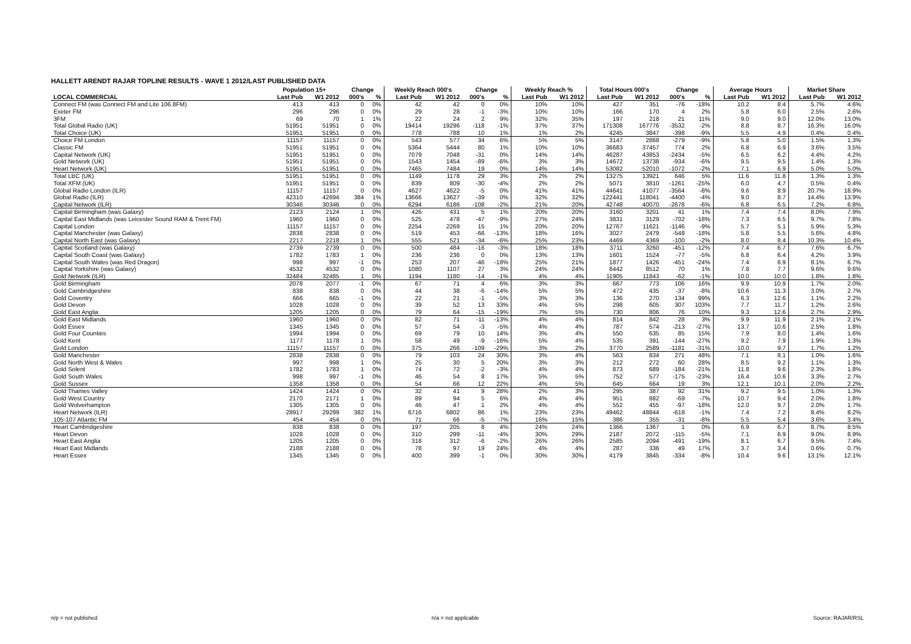HALLETT ARENDT RAJAR TOPLINE RESULTS - WAVE 1 2012/LAST PUBLISHED DATA
| | Population 15+ | | Change | | Weekly Reach 000's | | Change | | Weekly Reach % | | Total Hours 000's | | Change | | Average Hours | | Market Share | |
| --- | --- | --- | --- | --- | --- | --- | --- | --- | --- | --- | --- | --- | --- | --- | --- | --- | --- | --- |
| LOCAL COMMERCIAL | Last Pub | W1 2012 | 000's | % | Last Pub | W1 2012 | 000's | % | Last Pub | W1 2012 | Last Pub | W1 2012 | 000's | % | Last Pub | W1 2012 | Last Pub | W1 2012 |
| Connect FM (was Connect FM and Lite 106.8FM) | 413 | 413 | 0 | 0% | 42 | 42 | 0 | 0% | 10% | 10% | 427 | 351 | -76 | -18% | 10.2 | 8.4 | 5.7% | 4.6% |
| Exeter FM | 296 | 296 | 0 | 0% | 29 | 28 | -1 | -3% | 10% | 10% | 166 | 170 | 4 | 2% | 5.8 | 6.0 | 2.5% | 2.6% |
| 3FM | 69 | 70 | 1 | 1% | 22 | 24 | 2 | 9% | 32% | 35% | 197 | 218 | 21 | 11% | 9.0 | 9.0 | 12.0% | 13.0% |
| Total Global Radio (UK) | 51951 | 51951 | 0 | 0% | 19414 | 19296 | -118 | -1% | 37% | 37% | 171308 | 167776 | -3532 | -2% | 8.8 | 8.7 | 16.3% | 16.0% |
| Total Choice (UK) | 51951 | 51951 | 0 | 0% | 778 | 788 | 10 | 1% | 1% | 2% | 4245 | 3847 | -398 | -9% | 5.5 | 4.9 | 0.4% | 0.4% |
| Choice FM London | 11157 | 11157 | 0 | 0% | 543 | 577 | 34 | 6% | 5% | 5% | 3147 | 2868 | -279 | -9% | 5.8 | 5.0 | 1.5% | 1.3% |
| Classic FM | 51951 | 51951 | 0 | 0% | 5364 | 5444 | 80 | 1% | 10% | 10% | 36683 | 37457 | 774 | 2% | 6.8 | 6.9 | 3.6% | 3.5% |
| Capital Network (UK) | 51951 | 51951 | 0 | 0% | 7079 | 7048 | -31 | 0% | 14% | 14% | 46287 | 43853 | -2434 | -5% | 6.5 | 6.2 | 4.4% | 4.2% |
| Gold Network (UK) | 51951 | 51951 | 0 | 0% | 1543 | 1454 | -89 | -6% | 3% | 3% | 14672 | 13738 | -934 | -6% | 9.5 | 9.5 | 1.4% | 1.3% |
| Heart Network (UK) | 51951 | 51951 | 0 | 0% | 7465 | 7484 | 19 | 0% | 14% | 14% | 53082 | 52010 | -1072 | -2% | 7.1 | 6.9 | 5.0% | 5.0% |
| Total LBC (UK) | 51951 | 51951 | 0 | 0% | 1149 | 1178 | 29 | 3% | 2% | 2% | 13275 | 13921 | 646 | 5% | 11.6 | 11.8 | 1.3% | 1.3% |
| Total XFM (UK) | 51951 | 51951 | 0 | 0% | 839 | 809 | -30 | -4% | 2% | 2% | 5071 | 3810 | -1261 | -25% | 6.0 | 4.7 | 0.5% | 0.4% |
| Global Radio London (ILR) | 11157 | 11157 | 0 | 0% | 4627 | 4622 | -5 | 0% | 41% | 41% | 44641 | 41077 | -3564 | -8% | 9.6 | 8.9 | 20.7% | 18.9% |
| Global Radio (ILR) | 42310 | 42694 | 384 | 1% | 13666 | 13627 | -39 | 0% | 32% | 32% | 122441 | 118041 | -4400 | -4% | 9.0 | 8.7 | 14.4% | 13.9% |
| Capital Network (ILR) | 30346 | 30346 | 0 | 0% | 6294 | 6186 | -108 | -2% | 21% | 20% | 42748 | 40070 | -2678 | -6% | 6.8 | 6.5 | 7.2% | 6.8% |
| Capital Birmingham (was Galaxy) | 2123 | 2124 | 1 | 0% | 426 | 431 | 5 | 1% | 20% | 20% | 3160 | 3201 | 41 | 1% | 7.4 | 7.4 | 8.0% | 7.9% |
| Capital East Midlands (was Leicester Sound RAM & Trent FM) | 1960 | 1960 | 0 | 0% | 525 | 478 | -47 | -9% | 27% | 24% | 3831 | 3129 | -702 | -18% | 7.3 | 6.5 | 9.7% | 7.8% |
| Capital London | 11157 | 11157 | 0 | 0% | 2254 | 2269 | 15 | 1% | 20% | 20% | 12767 | 11621 | -1146 | -9% | 5.7 | 5.1 | 5.9% | 5.3% |
| Capital Manchester (was Galaxy) | 2838 | 2838 | 0 | 0% | 519 | 453 | -66 | -13% | 18% | 16% | 3027 | 2479 | -548 | -18% | 5.8 | 5.5 | 5.6% | 4.8% |
| Capital North East (was Galaxy) | 2217 | 2218 | 1 | 0% | 555 | 521 | -34 | -6% | 25% | 23% | 4469 | 4369 | -100 | -2% | 8.0 | 8.4 | 10.3% | 10.4% |
| Capital Scotland (was Galaxy) | 2739 | 2739 | 0 | 0% | 500 | 484 | -16 | -3% | 18% | 18% | 3711 | 3260 | -451 | -12% | 7.4 | 6.7 | 7.6% | 6.7% |
| Capital South Coast (was Galaxy) | 1782 | 1783 | 1 | 0% | 236 | 236 | 0 | 0% | 13% | 13% | 1601 | 1524 | -77 | -5% | 6.8 | 6.4 | 4.2% | 3.9% |
| Capital South Wales (was Red Dragon) | 998 | 997 | -1 | 0% | 253 | 207 | -46 | -18% | 25% | 21% | 1877 | 1426 | -451 | -24% | 7.4 | 6.9 | 8.1% | 6.7% |
| Capital Yorkshire (was Galaxy) | 4532 | 4532 | 0 | 0% | 1080 | 1107 | 27 | 3% | 24% | 24% | 8442 | 8512 | 70 | 1% | 7.8 | 7.7 | 9.6% | 9.6% |
| Gold Network (ILR) | 32484 | 32485 | 1 | 0% | 1194 | 1180 | -14 | -1% | 4% | 4% | 11905 | 11843 | -62 | -1% | 10.0 | 10.0 | 1.8% | 1.8% |
| Gold Birmingham | 2078 | 2077 | -1 | 0% | 67 | 71 | 4 | 6% | 3% | 3% | 667 | 773 | 106 | 16% | 9.9 | 10.9 | 1.7% | 2.0% |
| Gold Cambridgeshire | 838 | 838 | 0 | 0% | 44 | 38 | -6 | -14% | 5% | 5% | 472 | 435 | -37 | -8% | 10.6 | 11.3 | 3.0% | 2.7% |
| Gold Coventry | 666 | 665 | -1 | 0% | 22 | 21 | -1 | -5% | 3% | 3% | 136 | 270 | 134 | 99% | 6.3 | 12.6 | 1.1% | 2.2% |
| Gold Devon | 1028 | 1028 | 0 | 0% | 39 | 52 | 13 | 33% | 4% | 5% | 298 | 605 | 307 | 103% | 7.7 | 11.7 | 1.2% | 2.6% |
| Gold East Anglia | 1205 | 1205 | 0 | 0% | 79 | 64 | -15 | -19% | 7% | 5% | 730 | 806 | 76 | 10% | 9.3 | 12.6 | 2.7% | 2.9% |
| Gold East Midlands | 1960 | 1960 | 0 | 0% | 82 | 71 | -11 | -13% | 4% | 4% | 814 | 842 | 28 | 3% | 9.9 | 11.9 | 2.1% | 2.1% |
| Gold Essex | 1345 | 1345 | 0 | 0% | 57 | 54 | -3 | -5% | 4% | 4% | 787 | 574 | -213 | -27% | 13.7 | 10.6 | 2.5% | 1.8% |
| Gold Four Counties | 1994 | 1994 | 0 | 0% | 69 | 79 | 10 | 14% | 3% | 4% | 550 | 635 | 85 | 15% | 7.9 | 8.0 | 1.4% | 1.6% |
| Gold Kent | 1177 | 1178 | 1 | 0% | 58 | 49 | -9 | -16% | 5% | 4% | 535 | 391 | -144 | -27% | 9.2 | 7.9 | 1.9% | 1.3% |
| Gold London | 11157 | 11157 | 0 | 0% | 375 | 266 | -109 | -29% | 3% | 2% | 3770 | 2589 | -1181 | -31% | 10.0 | 9.7 | 1.7% | 1.2% |
| Gold Manchester | 2838 | 2838 | 0 | 0% | 79 | 103 | 24 | 30% | 3% | 4% | 563 | 834 | 271 | 48% | 7.1 | 8.1 | 1.0% | 1.6% |
| Gold North West & Wales | 997 | 998 | 1 | 0% | 25 | 30 | 5 | 20% | 3% | 3% | 212 | 272 | 60 | 28% | 8.5 | 9.2 | 1.1% | 1.3% |
| Gold Solent | 1782 | 1783 | 1 | 0% | 74 | 72 | -2 | -3% | 4% | 4% | 873 | 689 | -184 | -21% | 11.8 | 9.6 | 2.3% | 1.8% |
| Gold South Wales | 998 | 997 | -1 | 0% | 46 | 54 | 8 | 17% | 5% | 5% | 752 | 577 | -175 | -23% | 16.4 | 10.6 | 3.3% | 2.7% |
| Gold Sussex | 1358 | 1358 | 0 | 0% | 54 | 66 | 12 | 22% | 4% | 5% | 645 | 664 | 19 | 3% | 12.1 | 10.1 | 2.0% | 2.2% |
| Gold Thames Valley | 1424 | 1424 | 0 | 0% | 32 | 41 | 9 | 28% | 2% | 3% | 295 | 387 | 92 | 31% | 9.2 | 9.5 | 1.0% | 1.3% |
| Gold West Country | 2170 | 2171 | 1 | 0% | 89 | 94 | 5 | 6% | 4% | 4% | 951 | 882 | -69 | -7% | 10.7 | 9.4 | 2.0% | 1.8% |
| Gold Wolverhampton | 1305 | 1305 | 0 | 0% | 46 | 47 | 1 | 2% | 4% | 4% | 552 | 455 | -97 | -18% | 12.0 | 9.7 | 2.0% | 1.7% |
| Heart Network (ILR) | 28917 | 29299 | 382 | 1% | 6716 | 6802 | 86 | 1% | 23% | 23% | 49462 | 48844 | -618 | -1% | 7.4 | 7.2 | 8.4% | 8.2% |
| 105-107 Atlantic FM | 454 | 454 | 0 | 0% | 71 | 66 | -5 | -7% | 16% | 15% | 386 | 355 | -31 | -8% | 5.5 | 5.4 | 3.6% | 3.4% |
| Heart Cambridgeshire | 838 | 838 | 0 | 0% | 197 | 205 | 8 | 4% | 24% | 24% | 1366 | 1367 | 1 | 0% | 6.9 | 6.7 | 8.7% | 8.5% |
| Heart Devon | 1028 | 1028 | 0 | 0% | 310 | 299 | -11 | -4% | 30% | 29% | 2187 | 2072 | -115 | -5% | 7.1 | 6.9 | 9.0% | 8.9% |
| Heart East Anglia | 1205 | 1205 | 0 | 0% | 318 | 312 | -6 | -2% | 26% | 26% | 2585 | 2094 | -491 | -19% | 8.1 | 6.7 | 9.5% | 7.4% |
| Heart East Midlands | 2188 | 2188 | 0 | 0% | 78 | 97 | 19 | 24% | 4% | 4% | 287 | 336 | 49 | 17% | 3.7 | 3.4 | 0.6% | 0.7% |
| Heart Essex | 1345 | 1345 | 0 | 0% | 400 | 399 | -1 | 0% | 30% | 30% | 4179 | 3845 | -334 | -8% | 10.4 | 9.6 | 13.1% | 12.1% |
n/p = not published n/a = not applicable Source: RAJAR/RSL